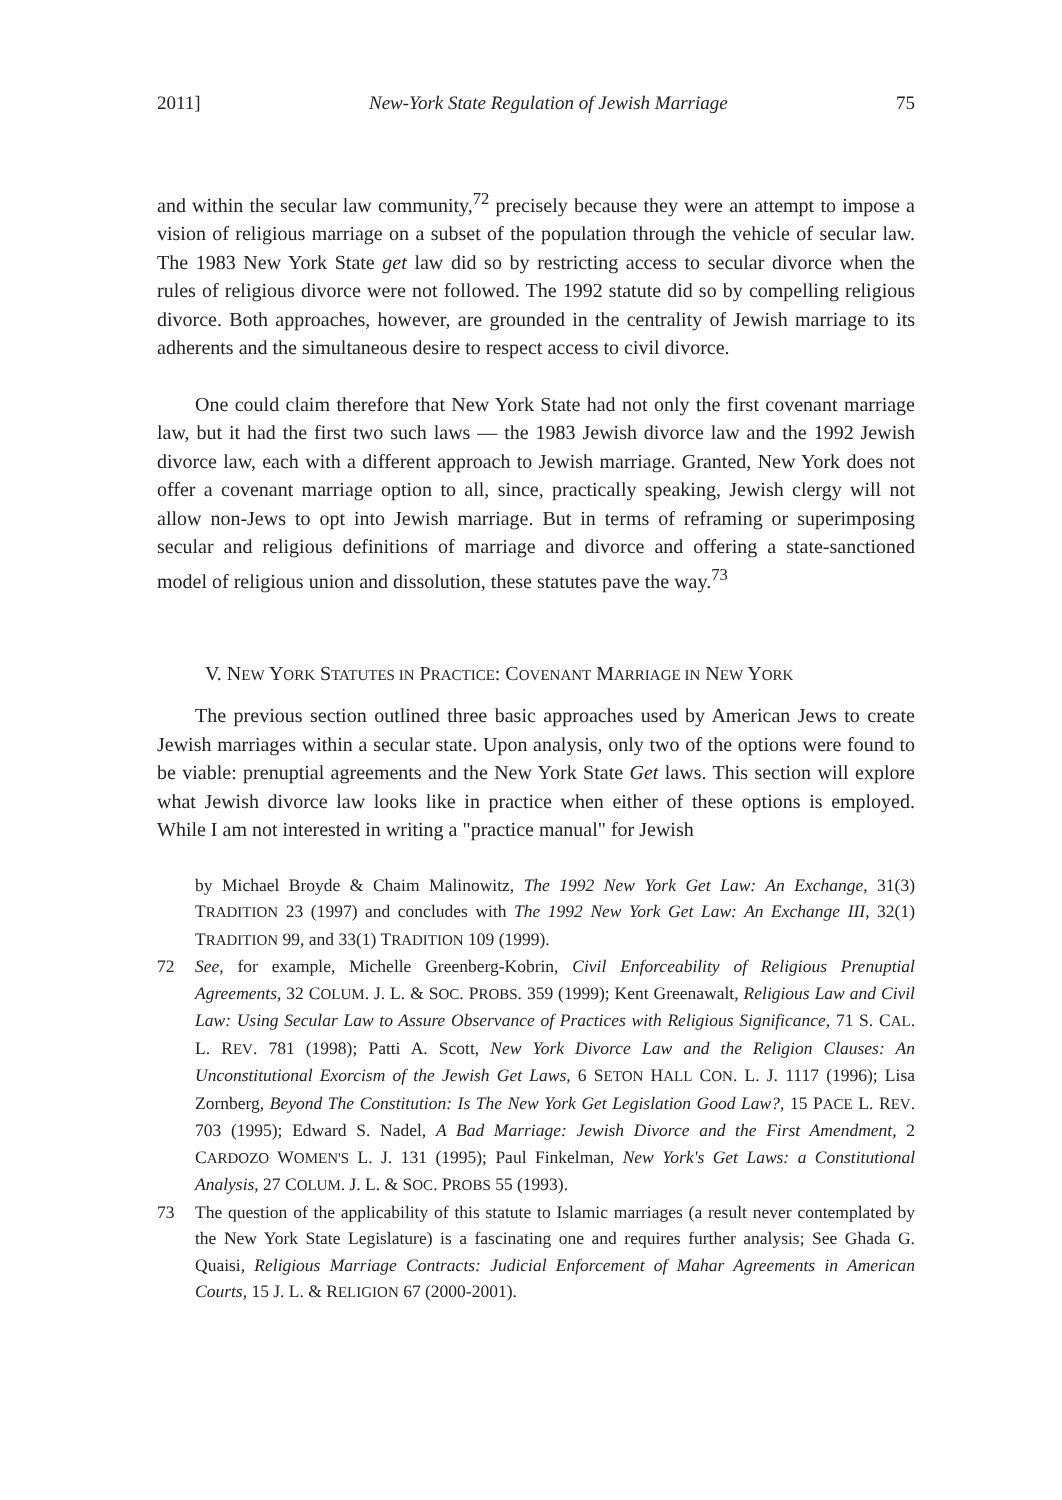2011] New-York State Regulation of Jewish Marriage 75
and within the secular law community,<sup>72</sup> precisely because they were an attempt to impose a vision of religious marriage on a subset of the population through the vehicle of secular law. The 1983 New York State get law did so by restricting access to secular divorce when the rules of religious divorce were not followed. The 1992 statute did so by compelling religious divorce. Both approaches, however, are grounded in the centrality of Jewish marriage to its adherents and the simultaneous desire to respect access to civil divorce.
One could claim therefore that New York State had not only the first covenant marriage law, but it had the first two such laws — the 1983 Jewish divorce law and the 1992 Jewish divorce law, each with a different approach to Jewish marriage. Granted, New York does not offer a covenant marriage option to all, since, practically speaking, Jewish clergy will not allow non-Jews to opt into Jewish marriage. But in terms of reframing or superimposing secular and religious definitions of marriage and divorce and offering a state-sanctioned model of religious union and dissolution, these statutes pave the way.<sup>73</sup>
V. NEW YORK STATUTES IN PRACTICE: COVENANT MARRIAGE IN NEW YORK
The previous section outlined three basic approaches used by American Jews to create Jewish marriages within a secular state. Upon analysis, only two of the options were found to be viable: prenuptial agreements and the New York State Get laws. This section will explore what Jewish divorce law looks like in practice when either of these options is employed. While I am not interested in writing a "practice manual" for Jewish
by Michael Broyde & Chaim Malinowitz, The 1992 New York Get Law: An Exchange, 31(3) TRADITION 23 (1997) and concludes with The 1992 New York Get Law: An Exchange III, 32(1) TRADITION 99, and 33(1) TRADITION 109 (1999).
72 See, for example, Michelle Greenberg-Kobrin, Civil Enforceability of Religious Prenuptial Agreements, 32 COLUM. J. L. & SOC. PROBS. 359 (1999); Kent Greenawalt, Religious Law and Civil Law: Using Secular Law to Assure Observance of Practices with Religious Significance, 71 S. CAL. L. REV. 781 (1998); Patti A. Scott, New York Divorce Law and the Religion Clauses: An Unconstitutional Exorcism of the Jewish Get Laws, 6 SETON HALL CON. L. J. 1117 (1996); Lisa Zornberg, Beyond The Constitution: Is The New York Get Legislation Good Law?, 15 PACE L. REV. 703 (1995); Edward S. Nadel, A Bad Marriage: Jewish Divorce and the First Amendment, 2 CARDOZO WOMEN'S L. J. 131 (1995); Paul Finkelman, New York's Get Laws: a Constitutional Analysis, 27 COLUM. J. L. & SOC. PROBS 55 (1993).
73 The question of the applicability of this statute to Islamic marriages (a result never contemplated by the New York State Legislature) is a fascinating one and requires further analysis; See Ghada G. Quaisi, Religious Marriage Contracts: Judicial Enforcement of Mahar Agreements in American Courts, 15 J. L. & RELIGION 67 (2000-2001).